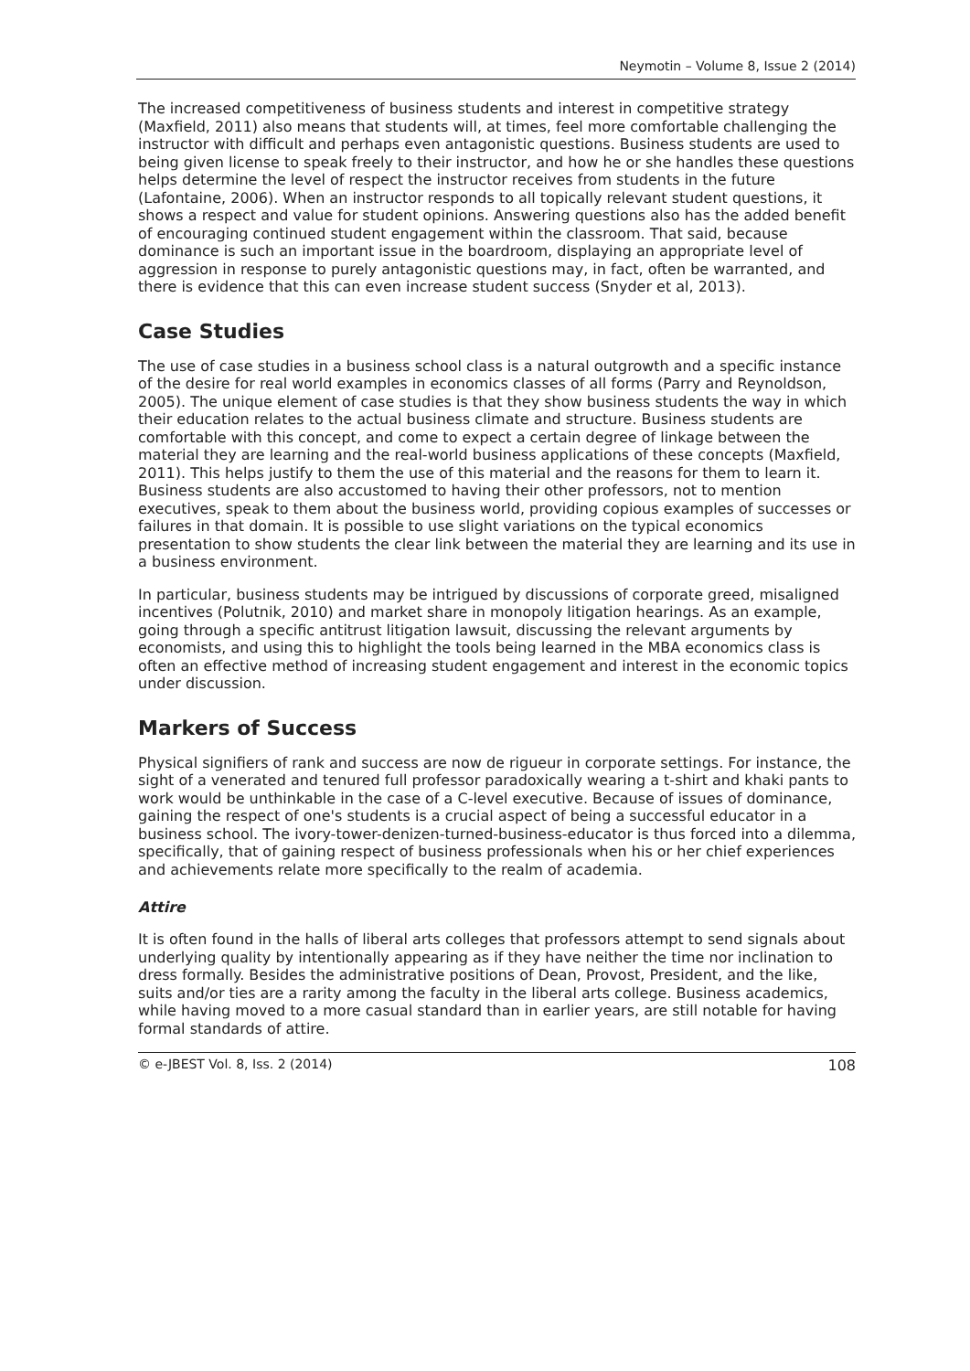Neymotin – Volume 8, Issue 2 (2014)
The increased competitiveness of business students and interest in competitive strategy (Maxfield, 2011) also means that students will, at times, feel more comfortable challenging the instructor with difficult and perhaps even antagonistic questions. Business students are used to being given license to speak freely to their instructor, and how he or she handles these questions helps determine the level of respect the instructor receives from students in the future (Lafontaine, 2006). When an instructor responds to all topically relevant student questions, it shows a respect and value for student opinions. Answering questions also has the added benefit of encouraging continued student engagement within the classroom. That said, because dominance is such an important issue in the boardroom, displaying an appropriate level of aggression in response to purely antagonistic questions may, in fact, often be warranted, and there is evidence that this can even increase student success (Snyder et al, 2013).
Case Studies
The use of case studies in a business school class is a natural outgrowth and a specific instance of the desire for real world examples in economics classes of all forms (Parry and Reynoldson, 2005). The unique element of case studies is that they show business students the way in which their education relates to the actual business climate and structure. Business students are comfortable with this concept, and come to expect a certain degree of linkage between the material they are learning and the real-world business applications of these concepts (Maxfield, 2011). This helps justify to them the use of this material and the reasons for them to learn it. Business students are also accustomed to having their other professors, not to mention executives, speak to them about the business world, providing copious examples of successes or failures in that domain. It is possible to use slight variations on the typical economics presentation to show students the clear link between the material they are learning and its use in a business environment.
In particular, business students may be intrigued by discussions of corporate greed, misaligned incentives (Polutnik, 2010) and market share in monopoly litigation hearings. As an example, going through a specific antitrust litigation lawsuit, discussing the relevant arguments by economists, and using this to highlight the tools being learned in the MBA economics class is often an effective method of increasing student engagement and interest in the economic topics under discussion.
Markers of Success
Physical signifiers of rank and success are now de rigueur in corporate settings. For instance, the sight of a venerated and tenured full professor paradoxically wearing a t-shirt and khaki pants to work would be unthinkable in the case of a C-level executive. Because of issues of dominance, gaining the respect of one's students is a crucial aspect of being a successful educator in a business school. The ivory-tower-denizen-turned-business-educator is thus forced into a dilemma, specifically, that of gaining respect of business professionals when his or her chief experiences and achievements relate more specifically to the realm of academia.
Attire
It is often found in the halls of liberal arts colleges that professors attempt to send signals about underlying quality by intentionally appearing as if they have neither the time nor inclination to dress formally. Besides the administrative positions of Dean, Provost, President, and the like, suits and/or ties are a rarity among the faculty in the liberal arts college. Business academics, while having moved to a more casual standard than in earlier years, are still notable for having formal standards of attire.
© e-JBEST Vol. 8, Iss. 2 (2014) 108